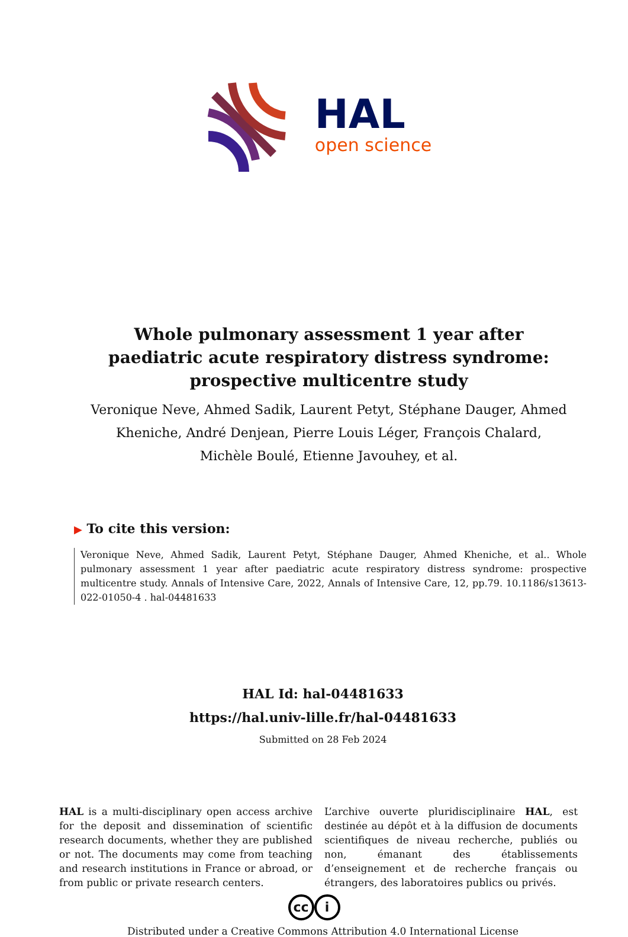HAL
open science
Whole pulmonary assessment 1 year after paediatric acute respiratory distress syndrome: prospective multicentre study
Veronique Neve, Ahmed Sadik, Laurent Petyt, Stéphane Dauger, Ahmed Kheniche, André Denjean, Pierre Louis Léger, François Chalard, Michèle Boulé, Etienne Javouhey, et al.
▶ To cite this version:
Veronique Neve, Ahmed Sadik, Laurent Petyt, Stéphane Dauger, Ahmed Kheniche, et al.. Whole pulmonary assessment 1 year after paediatric acute respiratory distress syndrome: prospective multicentre study. Annals of Intensive Care, 2022, Annals of Intensive Care, 12, pp.79. 10.1186/s13613-022-01050-4 . hal-04481633
HAL Id: hal-04481633
https://hal.univ-lille.fr/hal-04481633
Submitted on 28 Feb 2024
HAL is a multi-disciplinary open access archive for the deposit and dissemination of scientific research documents, whether they are published or not. The documents may come from teaching and research institutions in France or abroad, or from public or private research centers.
L’archive ouverte pluridisciplinaire HAL, est destinée au dépôt et à la diffusion de documents scientifiques de niveau recherche, publiés ou non, émanant des établissements d’enseignement et de recherche français ou étrangers, des laboratoires publics ou privés.
cc i
Distributed under a Creative Commons Attribution 4.0 International License